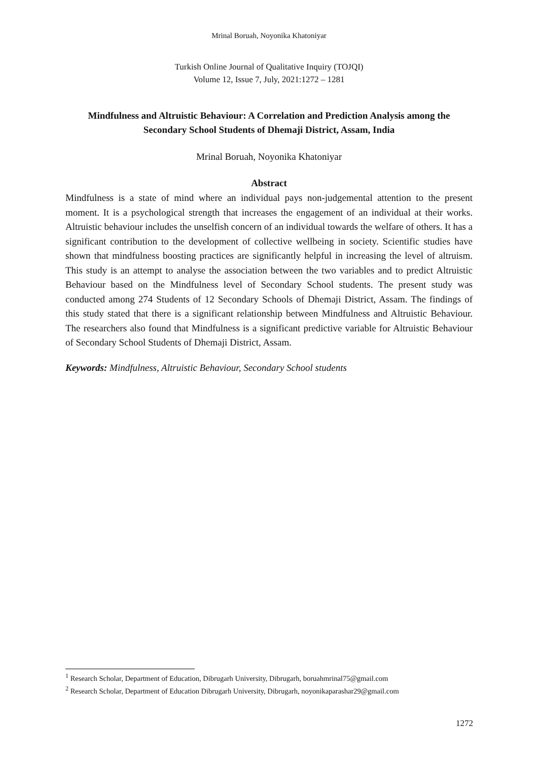Mrinal Boruah, Noyonika Khatoniyar
Turkish Online Journal of Qualitative Inquiry (TOJQI)
Volume 12, Issue 7, July, 2021:1272 – 1281
Mindfulness and Altruistic Behaviour: A Correlation and Prediction Analysis among the Secondary School Students of Dhemaji District, Assam, India
Mrinal Boruah, Noyonika Khatoniyar
Abstract
Mindfulness is a state of mind where an individual pays non-judgemental attention to the present moment. It is a psychological strength that increases the engagement of an individual at their works. Altruistic behaviour includes the unselfish concern of an individual towards the welfare of others. It has a significant contribution to the development of collective wellbeing in society. Scientific studies have shown that mindfulness boosting practices are significantly helpful in increasing the level of altruism. This study is an attempt to analyse the association between the two variables and to predict Altruistic Behaviour based on the Mindfulness level of Secondary School students. The present study was conducted among 274 Students of 12 Secondary Schools of Dhemaji District, Assam. The findings of this study stated that there is a significant relationship between Mindfulness and Altruistic Behaviour. The researchers also found that Mindfulness is a significant predictive variable for Altruistic Behaviour of Secondary School Students of Dhemaji District, Assam.
Keywords: Mindfulness, Altruistic Behaviour, Secondary School students
<sup>1</sup> Research Scholar, Department of Education, Dibrugarh University, Dibrugarh, boruahmrinal75@gmail.com
<sup>2</sup> Research Scholar, Department of Education Dibrugarh University, Dibrugarh, noyonikaparashar29@gmail.com
1272